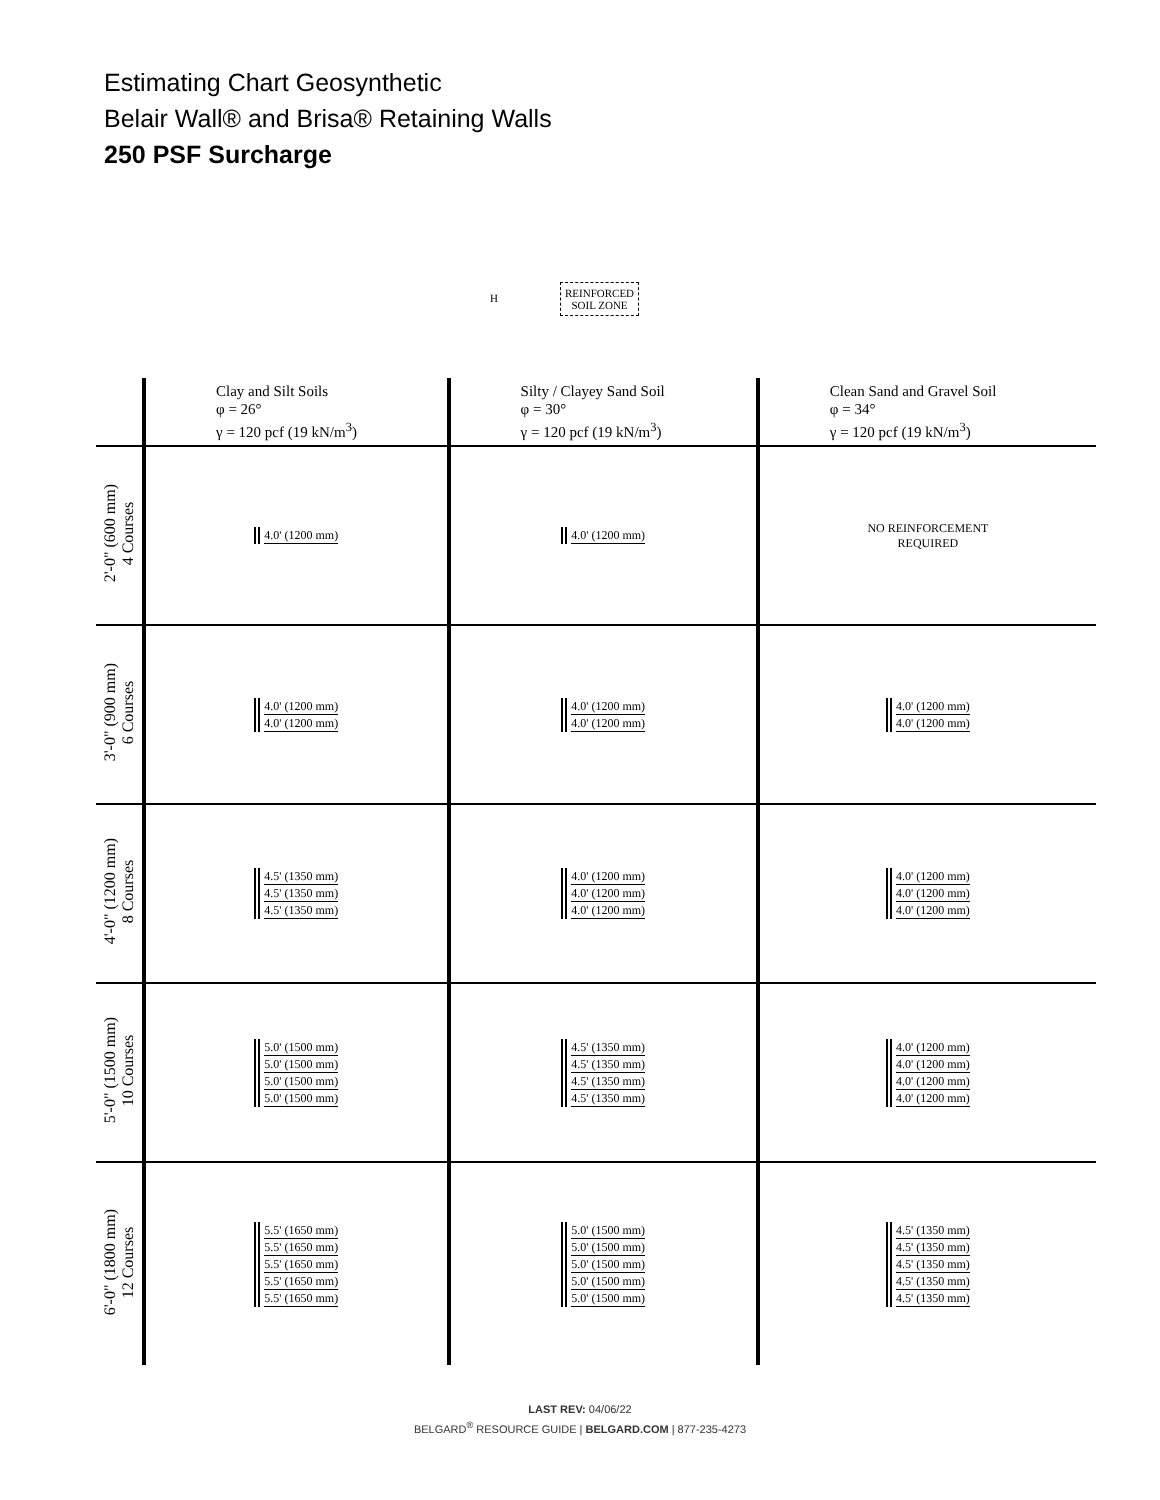Estimating Chart Geosynthetic
Belair Wall® and Brisa® Retaining Walls
250 PSF Surcharge
H
REINFORCED
SOIL ZONE
| | Clay and Silt Soils φ = 26° γ = 120 pcf (19 kN/m<sup>3</sup>) | Silty / Clayey Sand Soil φ = 30° γ = 120 pcf (19 kN/m<sup>3</sup>) | Clean Sand and Gravel Soil φ = 34° γ = 120 pcf (19 kN/m<sup>3</sup>) |
| --- | --- | --- | --- |
| 2'-0" (600 mm) 4 Courses | 4.0' (1200 mm) | 4.0' (1200 mm) | NO REINFORCEMENT REQUIRED |
| 3'-0" (900 mm) 6 Courses | 4.0' (1200 mm) 4.0' (1200 mm) | 4.0' (1200 mm) 4.0' (1200 mm) | 4.0' (1200 mm) 4.0' (1200 mm) |
| 4'-0" (1200 mm) 8 Courses | 4.5' (1350 mm) 4.5' (1350 mm) 4.5' (1350 mm) | 4.0' (1200 mm) 4.0' (1200 mm) 4.0' (1200 mm) | 4.0' (1200 mm) 4.0' (1200 mm) 4.0' (1200 mm) |
| 5'-0" (1500 mm) 10 Courses | 5.0' (1500 mm) 5.0' (1500 mm) 5.0' (1500 mm) 5.0' (1500 mm) | 4.5' (1350 mm) 4.5' (1350 mm) 4.5' (1350 mm) 4.5' (1350 mm) | 4.0' (1200 mm) 4.0' (1200 mm) 4.0' (1200 mm) 4.0' (1200 mm) |
| 6'-0" (1800 mm) 12 Courses | 5.5' (1650 mm) 5.5' (1650 mm) 5.5' (1650 mm) 5.5' (1650 mm) 5.5' (1650 mm) | 5.0' (1500 mm) 5.0' (1500 mm) 5.0' (1500 mm) 5.0' (1500 mm) 5.0' (1500 mm) | 4.5' (1350 mm) 4.5' (1350 mm) 4.5' (1350 mm) 4.5' (1350 mm) 4.5' (1350 mm) |
LAST REV: 04/06/22
BELGARD<sup>®</sup> RESOURCE GUIDE | BELGARD.COM | 877-235-4273